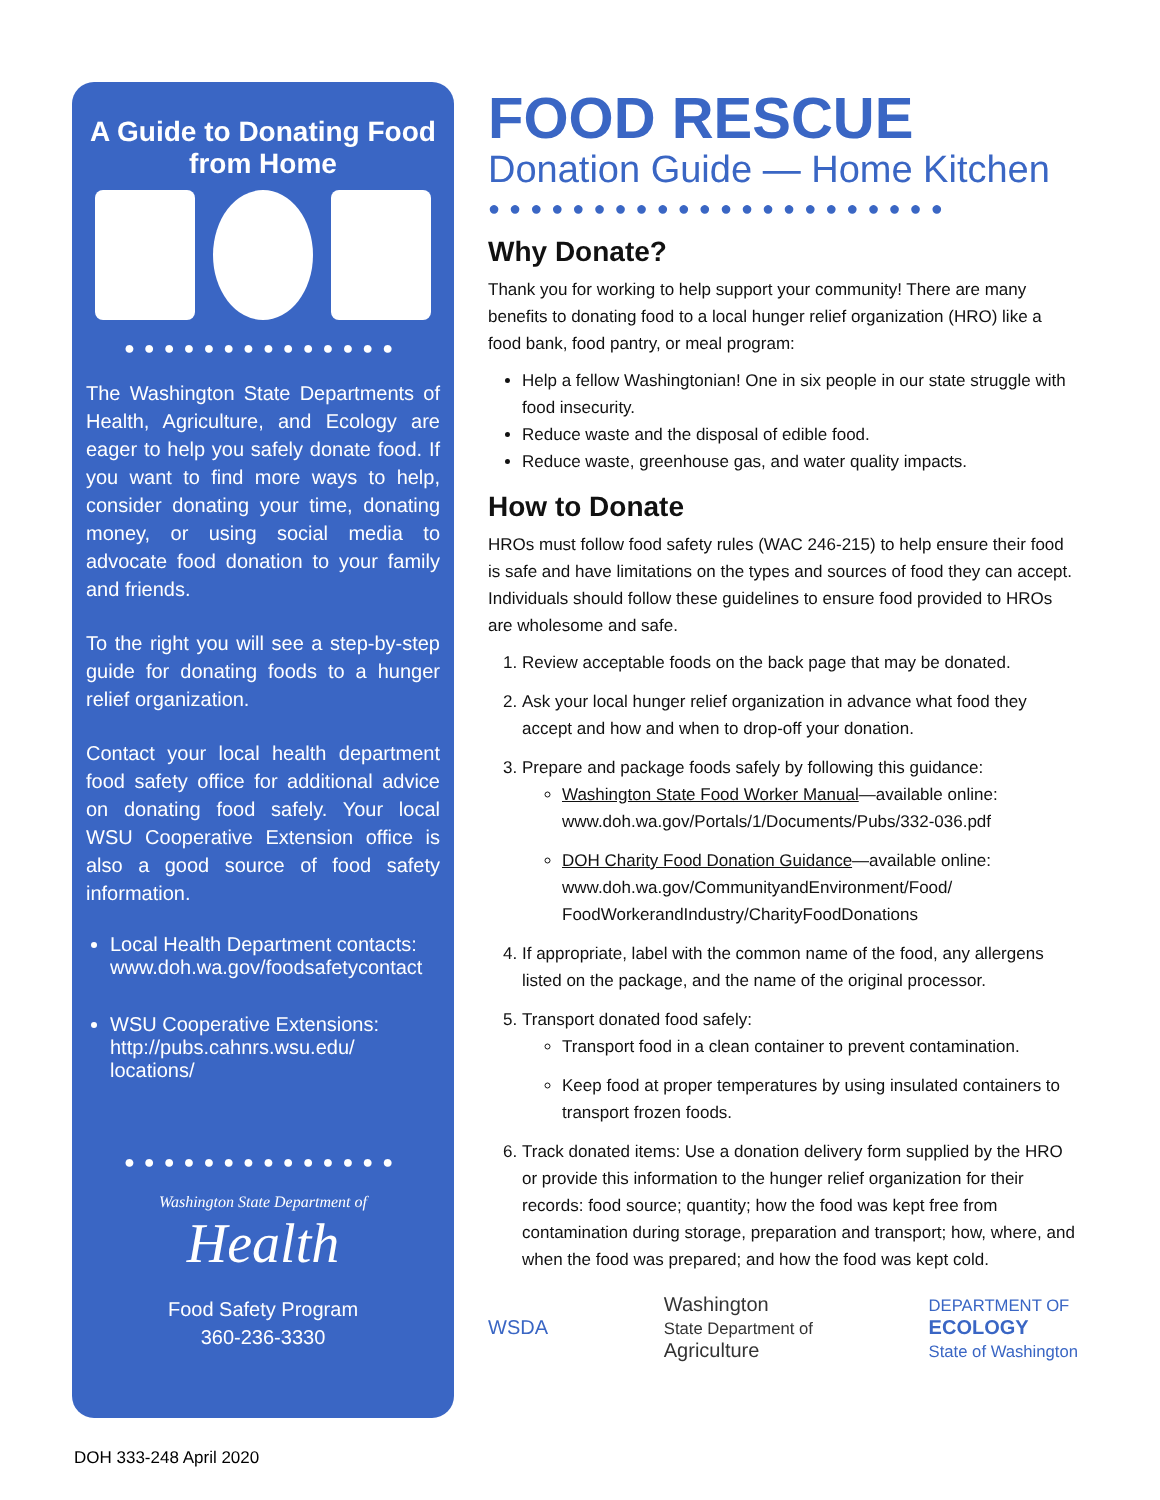A Guide to Donating Food from Home
●●●●●●●●●●●●●●
The Washington State Departments of Health, Agriculture, and Ecology are eager to help you safely donate food. If you want to find more ways to help, consider donating your time, donating money, or using social media to advocate food donation to your family and friends.
To the right you will see a step-by-step guide for donating foods to a hunger relief organization.
Contact your local health department food safety office for additional advice on donating food safely. Your local WSU Cooperative Extension office is also a good source of food safety information.
Local Health Department contacts: www.doh.wa.gov/foodsafetycontact
WSU Cooperative Extensions: http://pubs.cahnrs.wsu.edu/ locations/
●●●●●●●●●●●●●●
Washington State Department of
Health
Food Safety Program
360-236-3330
FOOD RESCUE
Donation Guide — Home Kitchen
●●●●●●●●●●●●●●●●●●●●●●
Why Donate?
Thank you for working to help support your community! There are many benefits to donating food to a local hunger relief organization (HRO) like a food bank, food pantry, or meal program:
Help a fellow Washingtonian! One in six people in our state struggle with food insecurity.
Reduce waste and the disposal of edible food.
Reduce waste, greenhouse gas, and water quality impacts.
How to Donate
HROs must follow food safety rules (WAC 246-215) to help ensure their food is safe and have limitations on the types and sources of food they can accept. Individuals should follow these guidelines to ensure food provided to HROs are wholesome and safe.
1. Review acceptable foods on the back page that may be donated.
2. Ask your local hunger relief organization in advance what food they accept and how and when to drop-off your donation.
3. Prepare and package foods safely by following this guidance:
Washington State Food Worker Manual—available online: www.doh.wa.gov/Portals/1/Documents/Pubs/332-036.pdf
DOH Charity Food Donation Guidance—available online: www.doh.wa.gov/CommunityandEnvironment/Food/ FoodWorkerandIndustry/CharityFoodDonations
4. If appropriate, label with the common name of the food, any allergens listed on the package, and the name of the original processor.
5. Transport donated food safely:
Transport food in a clean container to prevent contamination.
Keep food at proper temperatures by using insulated containers to transport frozen foods.
6. Track donated items: Use a donation delivery form supplied by the HRO or provide this information to the hunger relief organization for their records: food source; quantity; how the food was kept free from contamination during storage, preparation and transport; how, where, and when the food was prepared; and how the food was kept cold.
WSDA Washington
State Department of
Agriculture DEPARTMENT OF
ECOLOGY
State of Washington
DOH 333-248 April 2020